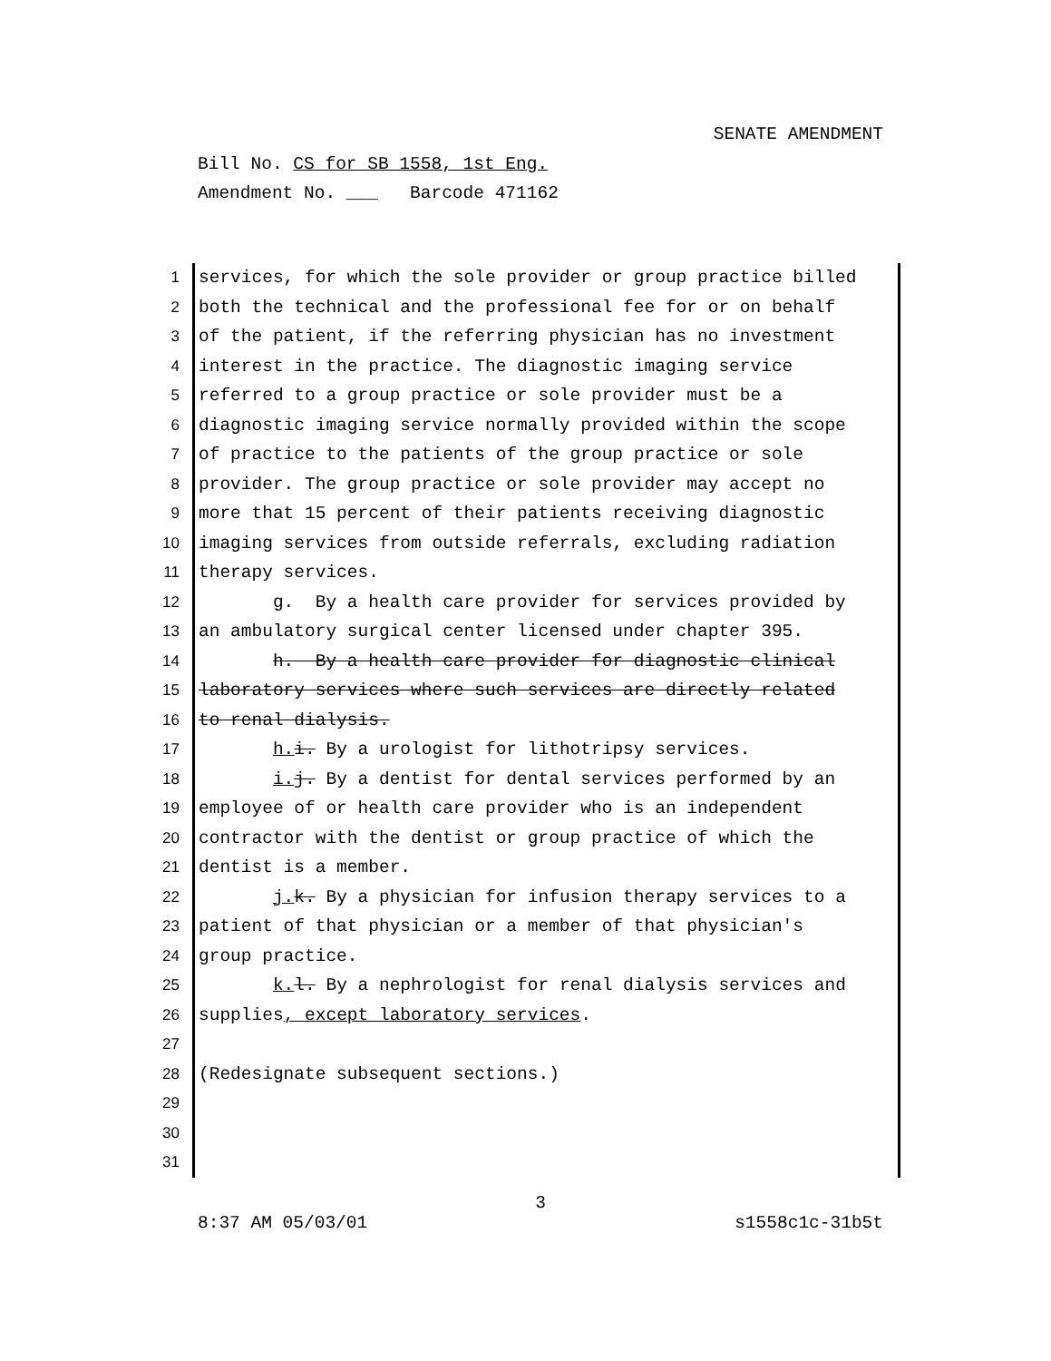SENATE AMENDMENT
Bill No. CS for SB 1558, 1st Eng.
Amendment No. ___ Barcode 471162
1 services, for which the sole provider or group practice billed
2 both the technical and the professional fee for or on behalf
3 of the patient, if the referring physician has no investment
4 interest in the practice. The diagnostic imaging service
5 referred to a group practice or sole provider must be a
6 diagnostic imaging service normally provided within the scope
7 of practice to the patients of the group practice or sole
8 provider. The group practice or sole provider may accept no
9 more that 15 percent of their patients receiving diagnostic
10 imaging services from outside referrals, excluding radiation
11 therapy services.
12 g. By a health care provider for services provided by
13 an ambulatory surgical center licensed under chapter 395.
14 h. By a health care provider for diagnostic clinical
15 laboratory services where such services are directly related
16 to renal dialysis.
17 h. i. By a urologist for lithotripsy services.
18 i. j. By a dentist for dental services performed by an
19 employee of or health care provider who is an independent
20 contractor with the dentist or group practice of which the
21 dentist is a member.
22 j. k. By a physician for infusion therapy services to a
23 patient of that physician or a member of that physician's
24 group practice.
25 k. l. By a nephrologist for renal dialysis services and
26 supplies, except laboratory services.
27
28 (Redesignate subsequent sections.)
29
30
31
3
8:37 AM 05/03/01 s1558c1c-31b5t